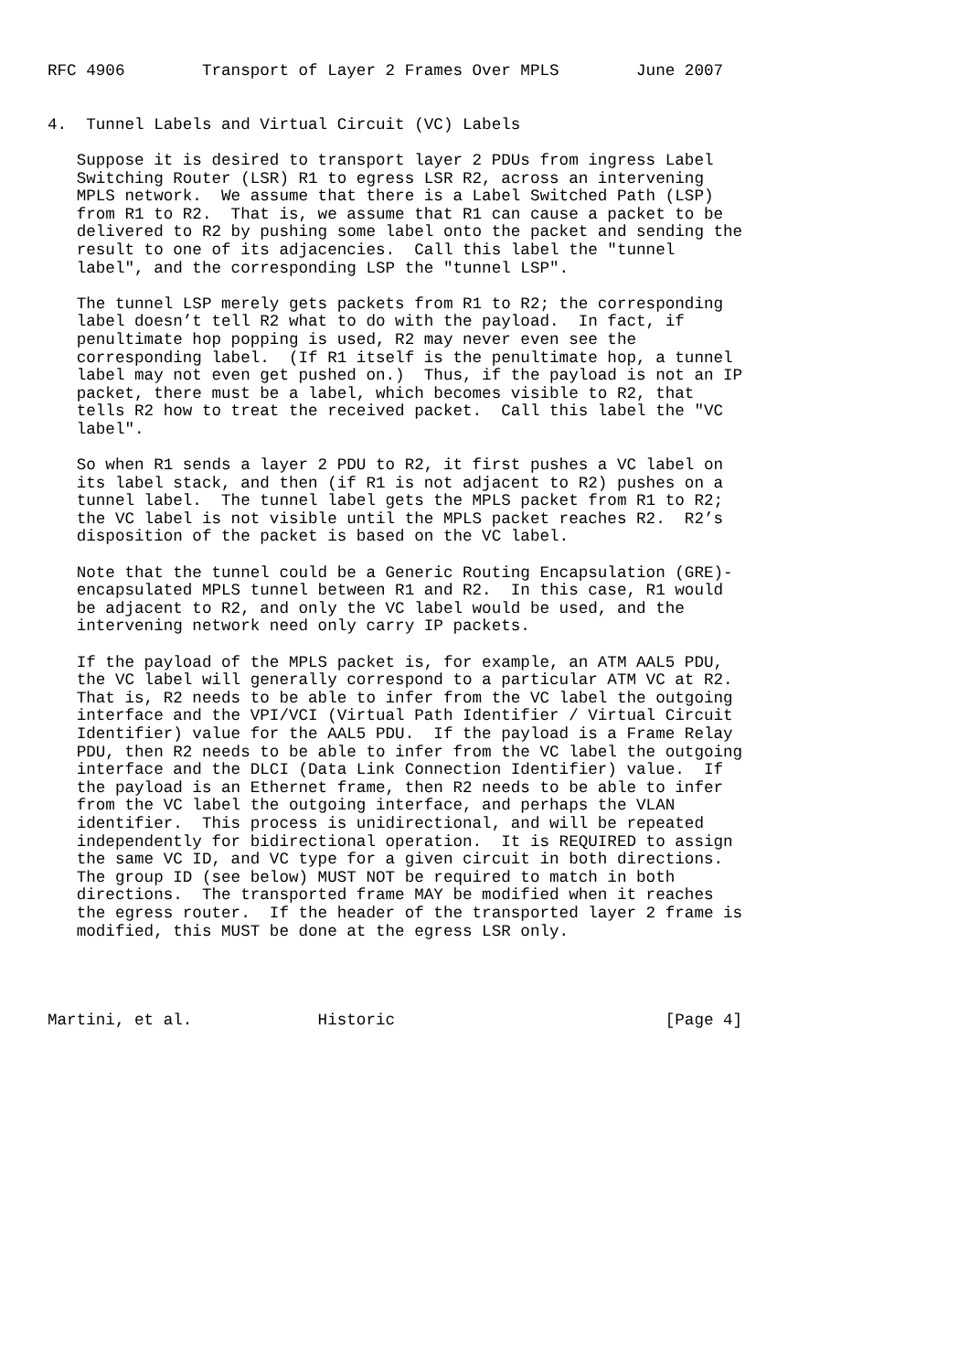RFC 4906        Transport of Layer 2 Frames Over MPLS        June 2007


4.  Tunnel Labels and Virtual Circuit (VC) Labels

   Suppose it is desired to transport layer 2 PDUs from ingress Label
   Switching Router (LSR) R1 to egress LSR R2, across an intervening
   MPLS network.  We assume that there is a Label Switched Path (LSP)
   from R1 to R2.  That is, we assume that R1 can cause a packet to be
   delivered to R2 by pushing some label onto the packet and sending the
   result to one of its adjacencies.  Call this label the "tunnel
   label", and the corresponding LSP the "tunnel LSP".

   The tunnel LSP merely gets packets from R1 to R2; the corresponding
   label doesn’t tell R2 what to do with the payload.  In fact, if
   penultimate hop popping is used, R2 may never even see the
   corresponding label.  (If R1 itself is the penultimate hop, a tunnel
   label may not even get pushed on.)  Thus, if the payload is not an IP
   packet, there must be a label, which becomes visible to R2, that
   tells R2 how to treat the received packet.  Call this label the "VC
   label".

   So when R1 sends a layer 2 PDU to R2, it first pushes a VC label on
   its label stack, and then (if R1 is not adjacent to R2) pushes on a
   tunnel label.  The tunnel label gets the MPLS packet from R1 to R2;
   the VC label is not visible until the MPLS packet reaches R2.  R2’s
   disposition of the packet is based on the VC label.

   Note that the tunnel could be a Generic Routing Encapsulation (GRE)-
   encapsulated MPLS tunnel between R1 and R2.  In this case, R1 would
   be adjacent to R2, and only the VC label would be used, and the
   intervening network need only carry IP packets.

   If the payload of the MPLS packet is, for example, an ATM AAL5 PDU,
   the VC label will generally correspond to a particular ATM VC at R2.
   That is, R2 needs to be able to infer from the VC label the outgoing
   interface and the VPI/VCI (Virtual Path Identifier / Virtual Circuit
   Identifier) value for the AAL5 PDU.  If the payload is a Frame Relay
   PDU, then R2 needs to be able to infer from the VC label the outgoing
   interface and the DLCI (Data Link Connection Identifier) value.  If
   the payload is an Ethernet frame, then R2 needs to be able to infer
   from the VC label the outgoing interface, and perhaps the VLAN
   identifier.  This process is unidirectional, and will be repeated
   independently for bidirectional operation.  It is REQUIRED to assign
   the same VC ID, and VC type for a given circuit in both directions.
   The group ID (see below) MUST NOT be required to match in both
   directions.  The transported frame MAY be modified when it reaches
   the egress router.  If the header of the transported layer 2 frame is
   modified, this MUST be done at the egress LSR only.




Martini, et al.             Historic                            [Page 4]